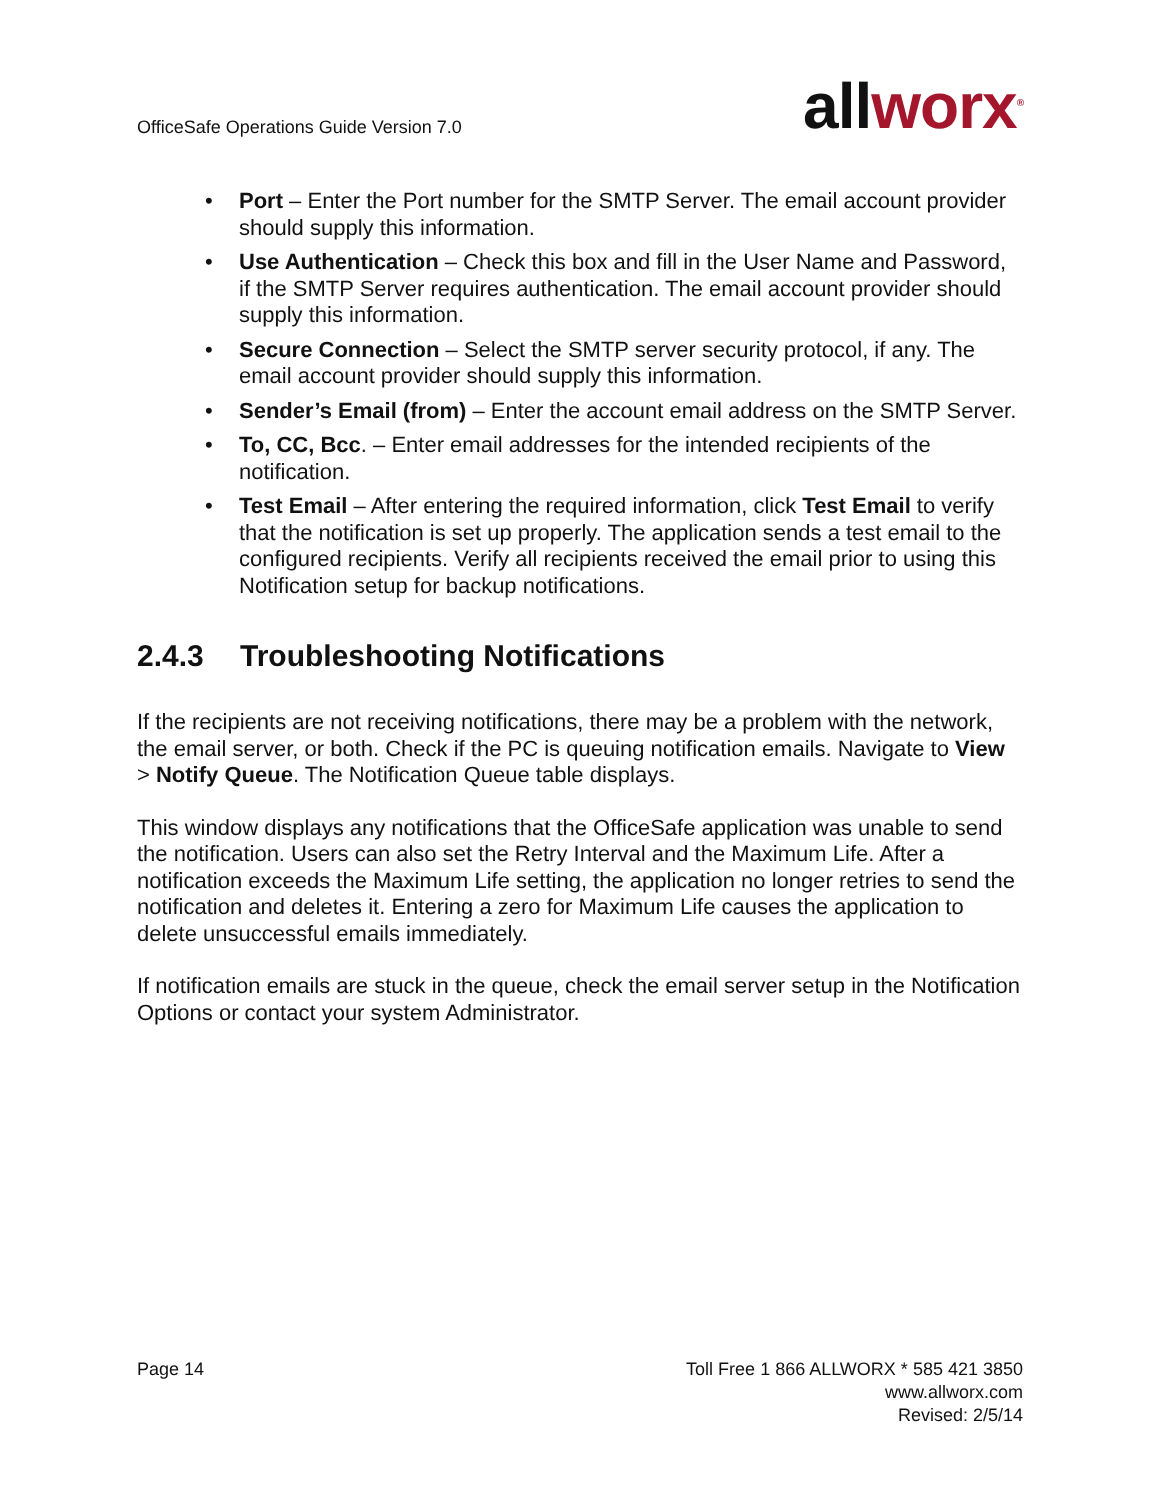OfficeSafe Operations Guide Version 7.0
allworx<sup>®</sup>
• Port – Enter the Port number for the SMTP Server. The email account provider should supply this information.
• Use Authentication – Check this box and fill in the User Name and Password, if the SMTP Server requires authentication. The email account provider should supply this information.
• Secure Connection – Select the SMTP server security protocol, if any. The email account provider should supply this information.
• Sender’s Email (from) – Enter the account email address on the SMTP Server.
• To, CC, Bcc. – Enter email addresses for the intended recipients of the notification.
• Test Email – After entering the required information, click Test Email to verify that the notification is set up properly. The application sends a test email to the configured recipients. Verify all recipients received the email prior to using this Notification setup for backup notifications.
2.4.3 Troubleshooting Notifications
If the recipients are not receiving notifications, there may be a problem with the network, the email server, or both. Check if the PC is queuing notification emails. Navigate to View > Notify Queue. The Notification Queue table displays.
This window displays any notifications that the OfficeSafe application was unable to send the notification. Users can also set the Retry Interval and the Maximum Life. After a notification exceeds the Maximum Life setting, the application no longer retries to send the notification and deletes it. Entering a zero for Maximum Life causes the application to delete unsuccessful emails immediately.
If notification emails are stuck in the queue, check the email server setup in the Notification Options or contact your system Administrator.
Page 14 Toll Free 1 866 ALLWORX * 585 421 3850
www.allworx.com
Revised: 2/5/14